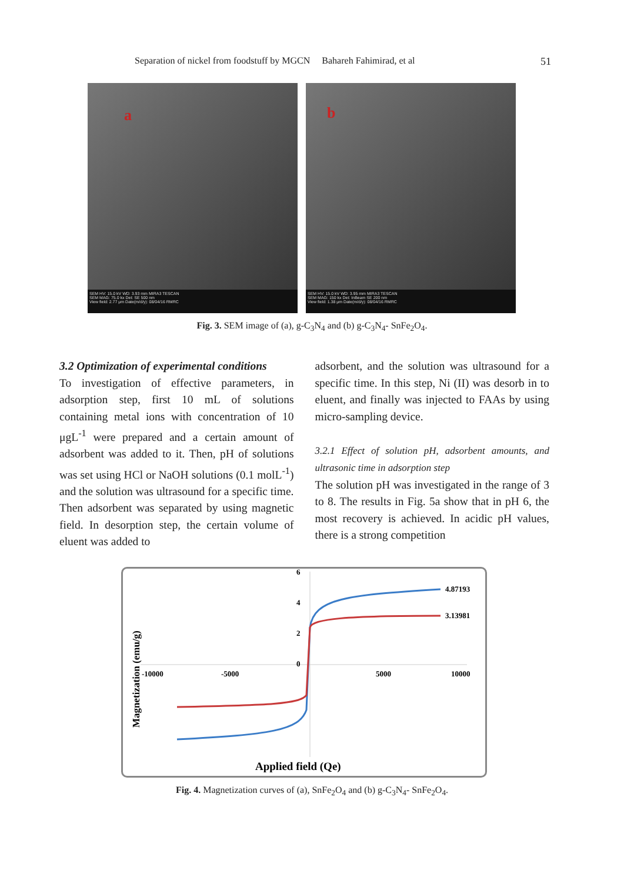Separation of nickel from foodstuff by MGCN Bahareh Fahimirad, et al 51
a
SEM HV: 15.0 kV WD: 3.93 mm MIRA3 TESCAN
SEM MAG: 75.0 kx Det: SE 500 nm
View field: 2.77 μm Date(m/d/y): 08/04/16 RMRC
b
SEM HV: 15.0 kV WD: 3.95 mm MIRA3 TESCAN
SEM MAG: 150 kx Det: InBeam SE 200 nm
View field: 1.38 μm Date(m/d/y): 08/04/16 RMRC
Fig. 3. SEM image of (a), g-C<sub>3</sub>N<sub>4</sub> and (b) g-C<sub>3</sub>N<sub>4</sub>- SnFe<sub>2</sub>O<sub>4</sub>.
3.2 Optimization of experimental conditions
To investigation of effective parameters, in adsorption step, first 10 mL of solutions containing metal ions with concentration of 10 μgL<sup>-1</sup> were prepared and a certain amount of adsorbent was added to it. Then, pH of solutions was set using HCl or NaOH solutions (0.1 molL<sup>-1</sup>) and the solution was ultrasound for a specific time. Then adsorbent was separated by using magnetic field. In desorption step, the certain volume of eluent was added to
adsorbent, and the solution was ultrasound for a specific time. In this step, Ni (II) was desorb in to eluent, and finally was injected to FAAs by using micro-sampling device.
3.2.1 Effect of solution pH, adsorbent amounts, and ultrasonic time in adsorption step
The solution pH was investigated in the range of 3 to 8. The results in Fig. 5a show that in pH 6, the most recovery is achieved. In acidic pH values, there is a strong competition
6
4
2
0
-10000
-5000
5000
10000
4.87193
3.13981
Applied field (Qe)
Magnetization (emu/g)
Fig. 4. Magnetization curves of (a), SnFe<sub>2</sub>O<sub>4</sub> and (b) g-C<sub>3</sub>N<sub>4</sub>- SnFe<sub>2</sub>O<sub>4</sub>.